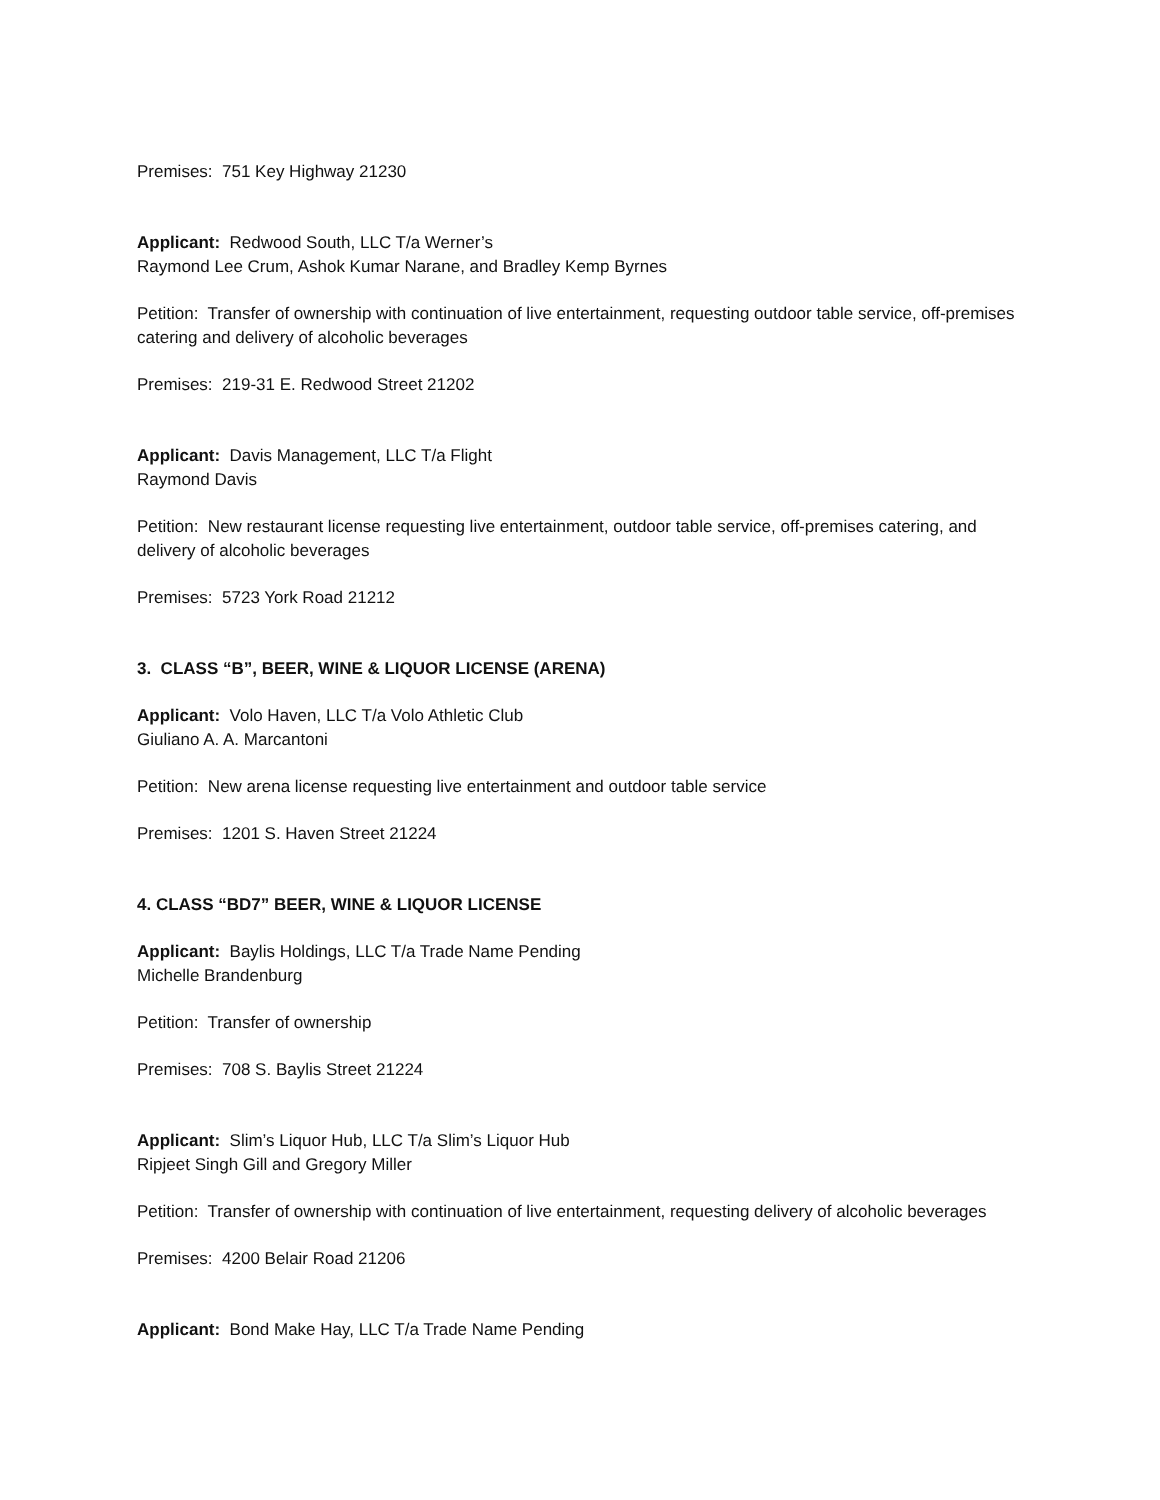Premises: 751 Key Highway 21230
Applicant: Redwood South, LLC T/a Werner’s
Raymond Lee Crum, Ashok Kumar Narane, and Bradley Kemp Byrnes
Petition: Transfer of ownership with continuation of live entertainment, requesting outdoor table service, off-premises catering and delivery of alcoholic beverages
Premises: 219-31 E. Redwood Street 21202
Applicant: Davis Management, LLC T/a Flight
Raymond Davis
Petition: New restaurant license requesting live entertainment, outdoor table service, off-premises catering, and delivery of alcoholic beverages
Premises: 5723 York Road 21212
3. CLASS “B”, BEER, WINE & LIQUOR LICENSE (ARENA)
Applicant: Volo Haven, LLC T/a Volo Athletic Club
Giuliano A. A. Marcantoni
Petition: New arena license requesting live entertainment and outdoor table service
Premises: 1201 S. Haven Street 21224
4. CLASS “BD7” BEER, WINE & LIQUOR LICENSE
Applicant: Baylis Holdings, LLC T/a Trade Name Pending
Michelle Brandenburg
Petition: Transfer of ownership
Premises: 708 S. Baylis Street 21224
Applicant: Slim’s Liquor Hub, LLC T/a Slim’s Liquor Hub
Ripjeet Singh Gill and Gregory Miller
Petition: Transfer of ownership with continuation of live entertainment, requesting delivery of alcoholic beverages
Premises: 4200 Belair Road 21206
Applicant: Bond Make Hay, LLC T/a Trade Name Pending